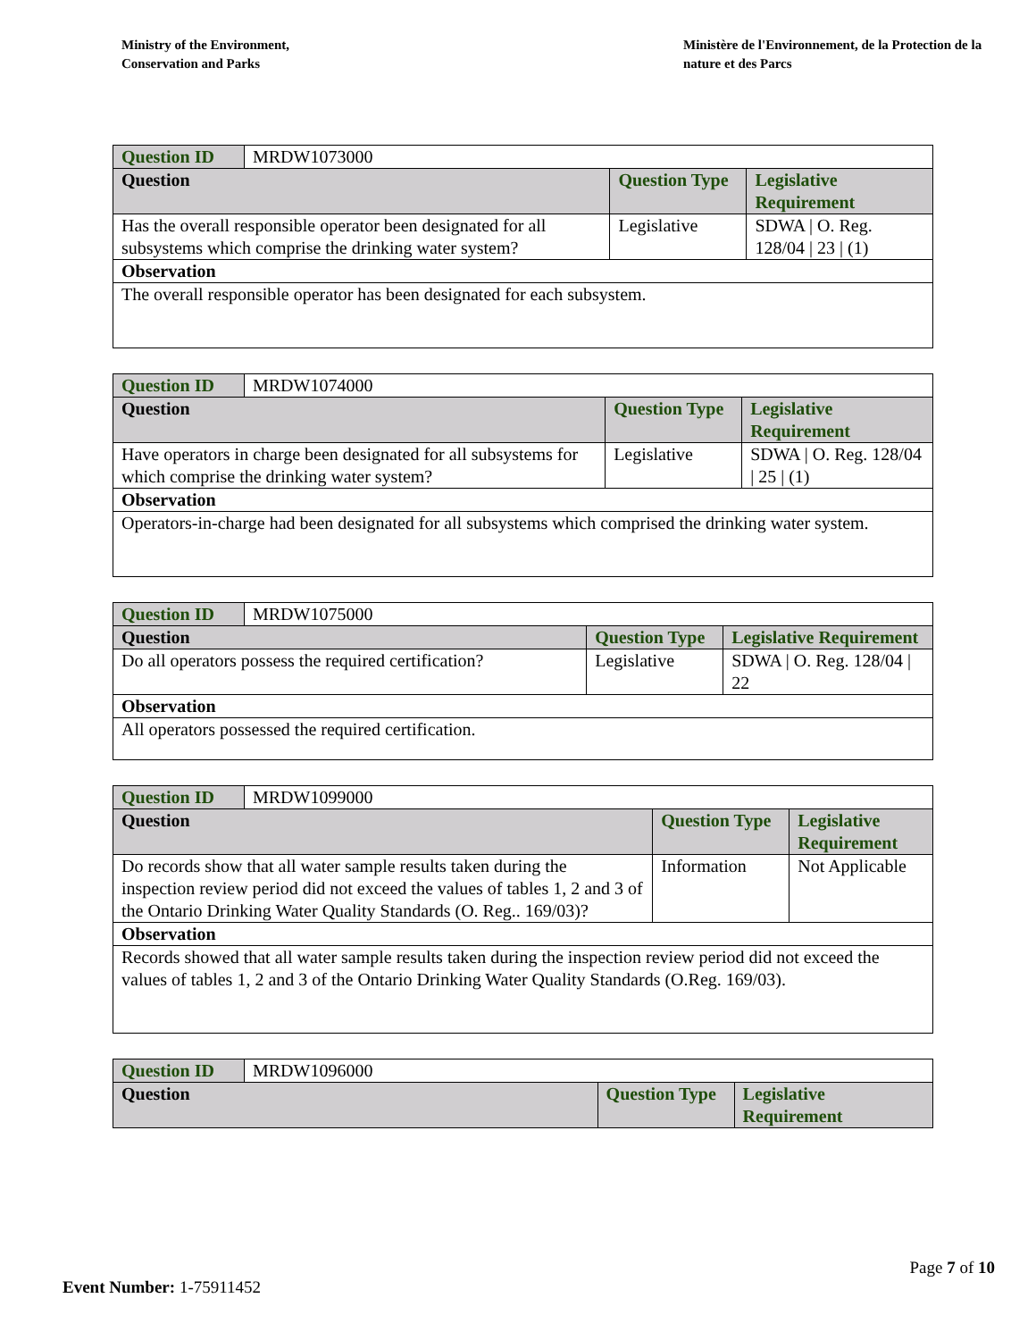Ministry of the Environment,
Conservation and Parks
Ministère de l'Environnement, de la Protection de la nature et des Parcs
| Question ID | MRDW1073000 | | |
| Question | | Question Type | Legislative Requirement |
| Has the overall responsible operator been designated for all subsystems which comprise the drinking water system? | | Legislative | SDWA / O. Reg. 128/04 / 23 / (1) |
| Observation | | | |
| The overall responsible operator has been designated for each subsystem. | | | |
| Question ID | MRDW1074000 | | |
| Question | | Question Type | Legislative Requirement |
| Have operators in charge been designated for all subsystems for which comprise the drinking water system? | | Legislative | SDWA / O. Reg. 128/04 / 25 / (1) |
| Observation | | | |
| Operators-in-charge had been designated for all subsystems which comprised the drinking water system. | | | |
| Question ID | MRDW1075000 | | |
| Question | | Question Type | Legislative Requirement |
| Do all operators possess the required certification? | | Legislative | SDWA / O. Reg. 128/04 / 22 |
| Observation | | | |
| All operators possessed the required certification. | | | |
| Question ID | MRDW1099000 | | |
| Question | | Question Type | Legislative Requirement |
| Do records show that all water sample results taken during the inspection review period did not exceed the values of tables 1, 2 and 3 of the Ontario Drinking Water Quality Standards (O. Reg.. 169/03)? | | Information | Not Applicable |
| Observation | | | |
| Records showed that all water sample results taken during the inspection review period did not exceed the values of tables 1, 2 and 3 of the Ontario Drinking Water Quality Standards (O.Reg. 169/03). | | | |
| Question ID | MRDW1096000 | | |
| Question | | Question Type | Legislative Requirement |
Page 7 of 10
Event Number: 1-75911452